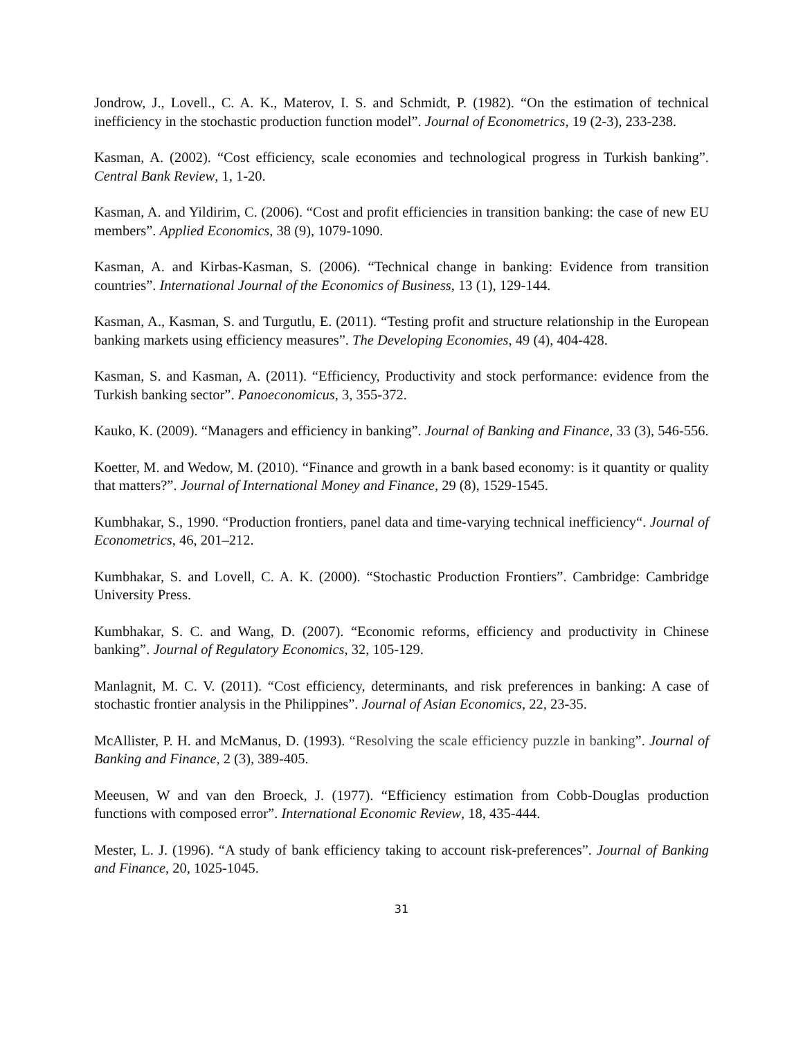Jondrow, J., Lovell., C. A. K., Materov, I. S. and Schmidt, P. (1982). “On the estimation of technical inefficiency in the stochastic production function model”. Journal of Econometrics, 19 (2-3), 233-238.
Kasman, A. (2002). “Cost efficiency, scale economies and technological progress in Turkish banking”. Central Bank Review, 1, 1-20.
Kasman, A. and Yildirim, C. (2006). “Cost and profit efficiencies in transition banking: the case of new EU members”. Applied Economics, 38 (9), 1079-1090.
Kasman, A. and Kirbas-Kasman, S. (2006). “Technical change in banking: Evidence from transition countries”. International Journal of the Economics of Business, 13 (1), 129-144.
Kasman, A., Kasman, S. and Turgutlu, E. (2011). “Testing profit and structure relationship in the European banking markets using efficiency measures”. The Developing Economies, 49 (4), 404-428.
Kasman, S. and Kasman, A. (2011). “Efficiency, Productivity and stock performance: evidence from the Turkish banking sector”. Panoeconomicus, 3, 355-372.
Kauko, K. (2009). “Managers and efficiency in banking”. Journal of Banking and Finance, 33 (3), 546-556.
Koetter, M. and Wedow, M. (2010). “Finance and growth in a bank based economy: is it quantity or quality that matters?”. Journal of International Money and Finance, 29 (8), 1529-1545.
Kumbhakar, S., 1990. “Production frontiers, panel data and time-varying technical inefficiency“. Journal of Econometrics, 46, 201–212.
Kumbhakar, S. and Lovell, C. A. K. (2000). “Stochastic Production Frontiers”. Cambridge: Cambridge University Press.
Kumbhakar, S. C. and Wang, D. (2007). “Economic reforms, efficiency and productivity in Chinese banking”. Journal of Regulatory Economics, 32, 105-129.
Manlagnit, M. C. V. (2011). “Cost efficiency, determinants, and risk preferences in banking: A case of stochastic frontier analysis in the Philippines”. Journal of Asian Economics, 22, 23-35.
McAllister, P. H. and McManus, D. (1993). “Resolving the scale efficiency puzzle in banking”. Journal of Banking and Finance, 2 (3), 389-405.
Meeusen, W and van den Broeck, J. (1977). “Efficiency estimation from Cobb-Douglas production functions with composed error”. International Economic Review, 18, 435-444.
Mester, L. J. (1996). “A study of bank efficiency taking to account risk-preferences”. Journal of Banking and Finance, 20, 1025-1045.
31